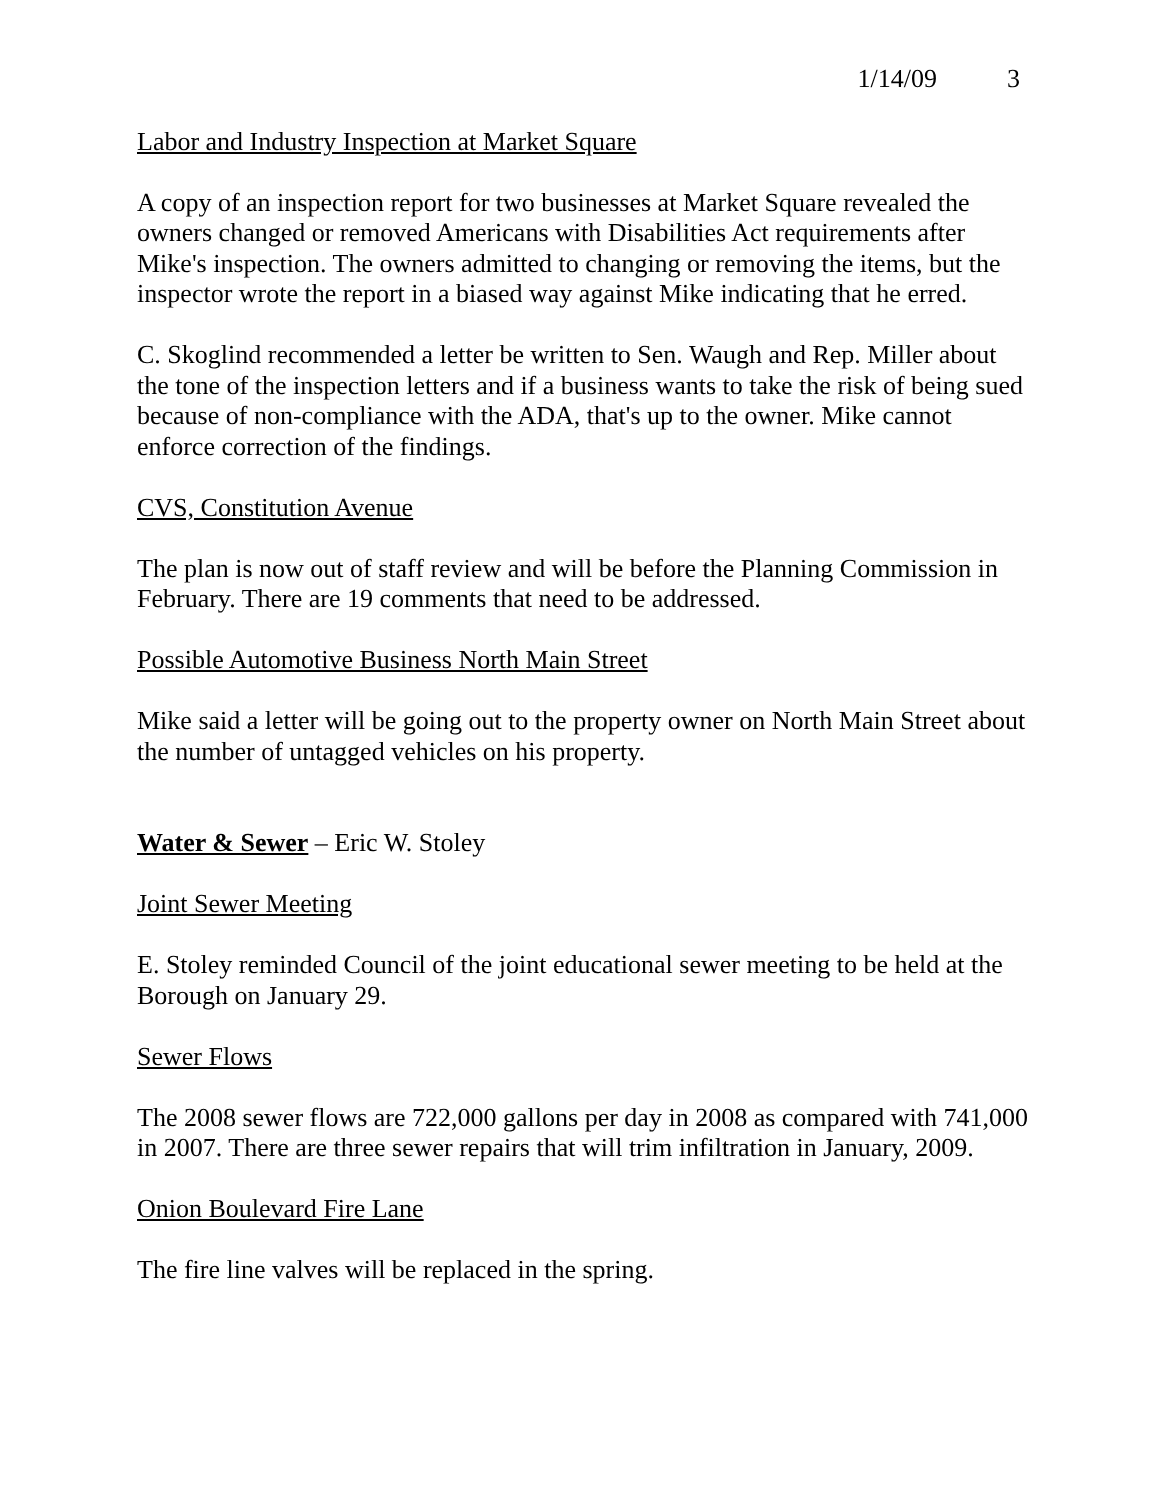1/14/09 3
Labor and Industry Inspection at Market Square
A copy of an inspection report for two businesses at Market Square revealed the owners changed or removed Americans with Disabilities Act requirements after Mike's inspection. The owners admitted to changing or removing the items, but the inspector wrote the report in a biased way against Mike indicating that he erred.
C. Skoglind recommended a letter be written to Sen. Waugh and Rep. Miller about the tone of the inspection letters and if a business wants to take the risk of being sued because of non-compliance with the ADA, that's up to the owner. Mike cannot enforce correction of the findings.
CVS, Constitution Avenue
The plan is now out of staff review and will be before the Planning Commission in February. There are 19 comments that need to be addressed.
Possible Automotive Business North Main Street
Mike said a letter will be going out to the property owner on North Main Street about the number of untagged vehicles on his property.
Water & Sewer – Eric W. Stoley
Joint Sewer Meeting
E. Stoley reminded Council of the joint educational sewer meeting to be held at the Borough on January 29.
Sewer Flows
The 2008 sewer flows are 722,000 gallons per day in 2008 as compared with 741,000 in 2007. There are three sewer repairs that will trim infiltration in January, 2009.
Onion Boulevard Fire Lane
The fire line valves will be replaced in the spring.